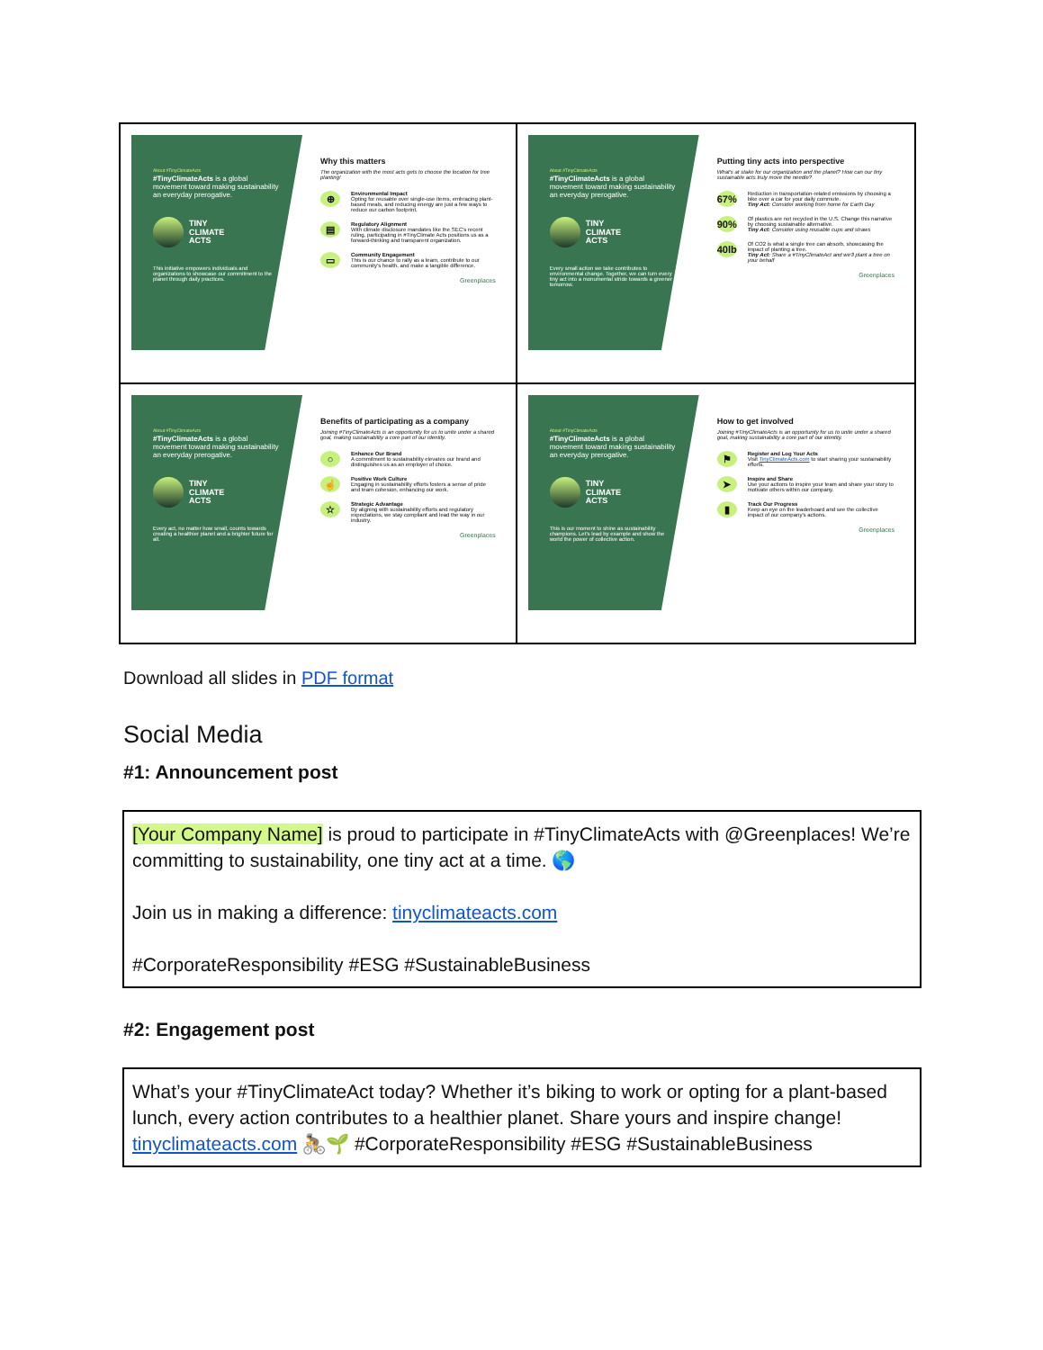| About #TinyClimateActs #TinyClimateActs is a global movement toward making sustainability an everyday prerogative. TINY CLIMATE ACTS This initiative empowers individuals and organizations to showcase our commitment to the planet through daily practices. Why this matters The organization with the most acts gets to choose the location for tree planting! ⊕ Environmental Impact Opting for reusable over single-use items, embracing plant-based meals, and reducing energy are just a few ways to reduce our carbon footprint. ▤ Regulatory Alignment With climate disclosure mandates like the SEC's recent ruling, participating in #TinyClimate Acts positions us as a forward-thinking and transparent organization. ▭ Community Engagement This is our chance to rally as a team, contribute to our community's health, and make a tangible difference. Greenplaces | About #TinyClimateActs #TinyClimateActs is a global movement toward making sustainability an everyday prerogative. TINY CLIMATE ACTS Every small action we take contributes to environmental change. Together, we can turn every tiny act into a monumental stride towards a greener tomorrow. Putting tiny acts into perspective What's at stake for our organization and the planet? How can our tiny sustainable acts truly move the needle? 67% Reduction in transportation-related emissions by choosing a bike over a car for your daily commute. Tiny Act: Consider working from home for Earth Day 90% Of plastics are not recycled in the U.S. Change this narrative by choosing sustainable alternative. Tiny Act: Consider using reusable cups and straws 40lb Of CO2 is what a single tree can absorb, showcasing the impact of planting a tree. Tiny Act: Share a #TinyClimateAct and we'll plant a tree on your behalf Greenplaces |
| About #TinyClimateActs #TinyClimateActs is a global movement toward making sustainability an everyday prerogative. TINY CLIMATE ACTS Every act, no matter how small, counts towards creating a healthier planet and a brighter future for all. Benefits of participating as a company Joining #TinyClimateActs is an opportunity for us to unite under a shared goal, making sustainability a core part of our identity. ○ Enhance Our Brand A commitment to sustainability elevates our brand and distinguishes us as an employer of choice. ☝ Positive Work Culture Engaging in sustainability efforts fosters a sense of pride and team cohesion, enhancing our work. ☆ Strategic Advantage By aligning with sustainability efforts and regulatory expectations, we stay compliant and lead the way in our industry. Greenplaces | About #TinyClimateActs #TinyClimateActs is a global movement toward making sustainability an everyday prerogative. TINY CLIMATE ACTS This is our moment to shine as sustainability champions. Let's lead by example and show the world the power of collective action. How to get involved Joining #TinyClimateActs is an opportunity for us to unite under a shared goal, making sustainability a core part of our identity. ⚑ Register and Log Your Acts Visit TinyClimateActs.com to start sharing your sustainability efforts. ➤ Inspire and Share Use your actions to inspire your team and share your story to motivate others within our company. ▮ Track Our Progress Keep an eye on the leaderboard and see the collective impact of our company's actions. Greenplaces |
Download all slides in PDF format
Social Media
#1: Announcement post
[Your Company Name] is proud to participate in #TinyClimateActs with @Greenplaces! We’re committing to sustainability, one tiny act at a time. 🌎
Join us in making a difference: tinyclimateacts.com
#CorporateResponsibility #ESG #SustainableBusiness
#2: Engagement post
What’s your #TinyClimateAct today? Whether it’s biking to work or opting for a plant-based lunch, every action contributes to a healthier planet. Share yours and inspire change! tinyclimateacts.com 🚴🌱 #CorporateResponsibility #ESG #SustainableBusiness